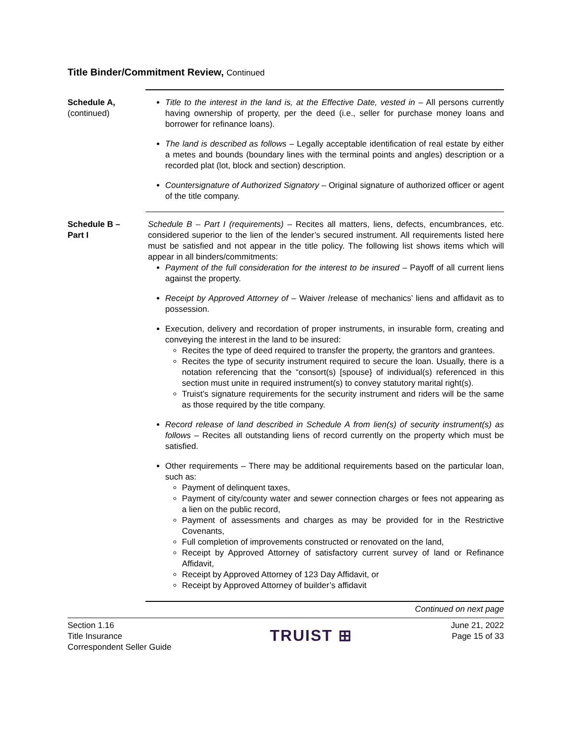Title Binder/Commitment Review, Continued
Schedule A,
(continued)
Title to the interest in the land is, at the Effective Date, vested in – All persons currently having ownership of property, per the deed (i.e., seller for purchase money loans and borrower for refinance loans).
The land is described as follows – Legally acceptable identification of real estate by either a metes and bounds (boundary lines with the terminal points and angles) description or a recorded plat (lot, block and section) description.
Countersignature of Authorized Signatory – Original signature of authorized officer or agent of the title company.
Schedule B –
Part I
Schedule B – Part I (requirements) – Recites all matters, liens, defects, encumbrances, etc. considered superior to the lien of the lender’s secured instrument. All requirements listed here must be satisfied and not appear in the title policy. The following list shows items which will appear in all binders/commitments:
Payment of the full consideration for the interest to be insured – Payoff of all current liens against the property.
Receipt by Approved Attorney of – Waiver /release of mechanics’ liens and affidavit as to possession.
Execution, delivery and recordation of proper instruments, in insurable form, creating and conveying the interest in the land to be insured:
Recites the type of deed required to transfer the property, the grantors and grantees.
Recites the type of security instrument required to secure the loan. Usually, there is a notation referencing that the “consort(s) [spouse} of individual(s) referenced in this section must unite in required instrument(s) to convey statutory marital right(s).
Truist’s signature requirements for the security instrument and riders will be the same as those required by the title company.
Record release of land described in Schedule A from lien(s) of security instrument(s) as follows – Recites all outstanding liens of record currently on the property which must be satisfied.
Other requirements – There may be additional requirements based on the particular loan, such as:
Payment of delinquent taxes,
Payment of city/county water and sewer connection charges or fees not appearing as a lien on the public record,
Payment of assessments and charges as may be provided for in the Restrictive Covenants,
Full completion of improvements constructed or renovated on the land,
Receipt by Approved Attorney of satisfactory current survey of land or Refinance Affidavit,
Receipt by Approved Attorney of 123 Day Affidavit, or
Receipt by Approved Attorney of builder’s affidavit
Continued on next page
Section 1.16
Title Insurance
Correspondent Seller Guide
TRUIST ⊞
June 21, 2022
Page 15 of 33